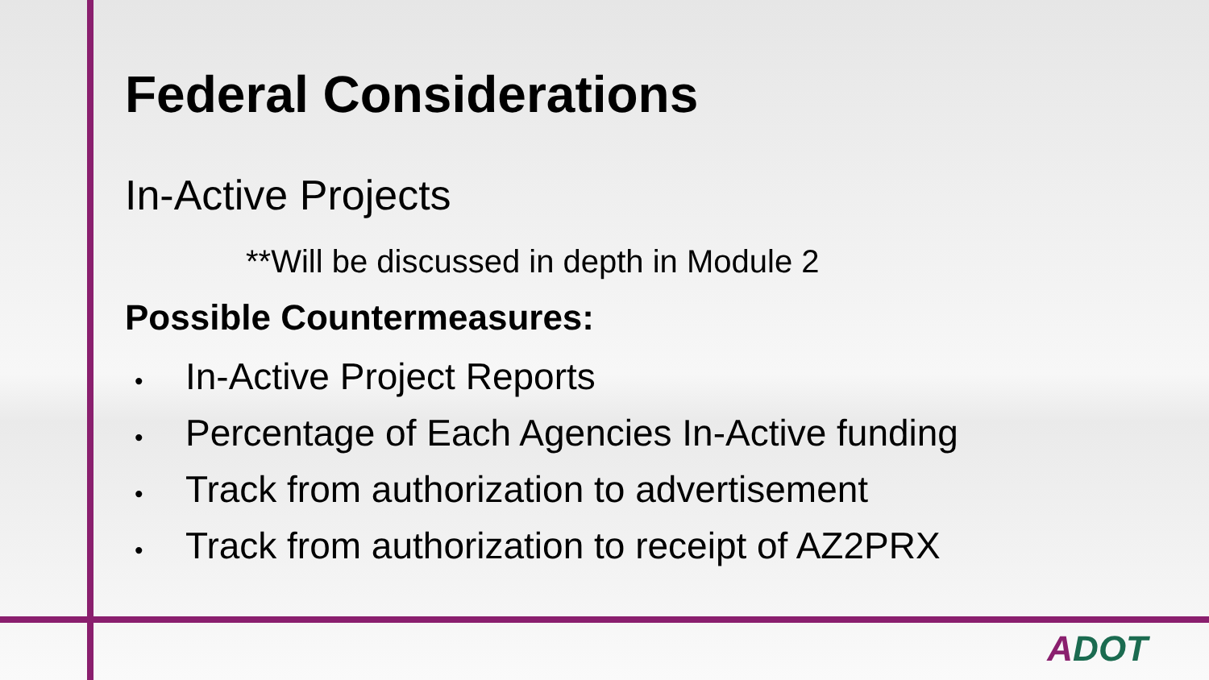Federal Considerations
In-Active Projects
**Will be discussed in depth in Module 2
Possible Countermeasures:
• In-Active Project Reports
• Percentage of Each Agencies In-Active funding
• Track from authorization to advertisement
• Track from authorization to receipt of AZ2PRX
ADOT